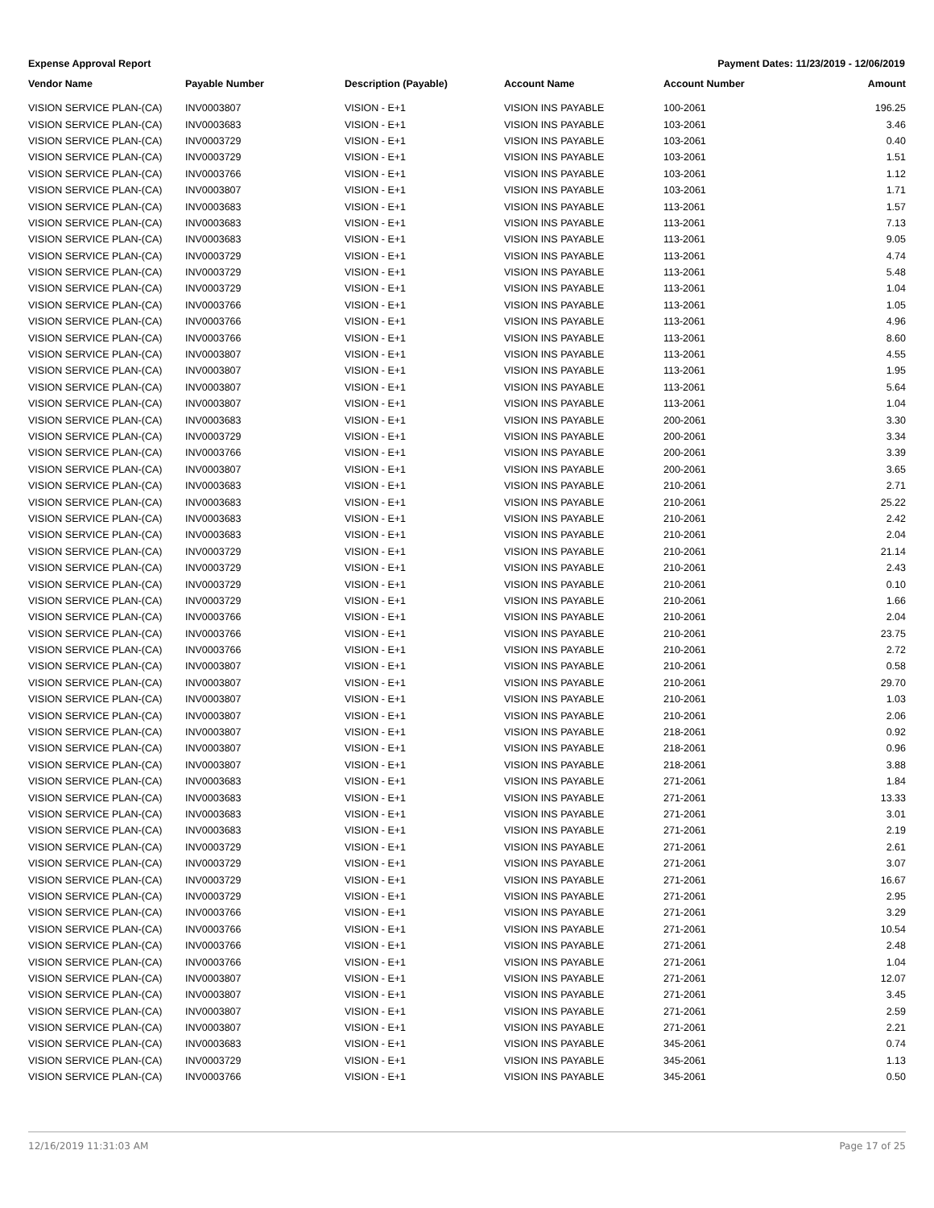Expense Approval Report Payment Dates: 11/23/2019 - 12/06/2019
| Vendor Name | Payable Number | Description (Payable) | Account Name | Account Number | Amount |
| --- | --- | --- | --- | --- | --- |
| VISION SERVICE PLAN-(CA) | INV0003807 | VISION - E+1 | VISION INS PAYABLE | 100-2061 | 196.25 |
| VISION SERVICE PLAN-(CA) | INV0003683 | VISION - E+1 | VISION INS PAYABLE | 103-2061 | 3.46 |
| VISION SERVICE PLAN-(CA) | INV0003729 | VISION - E+1 | VISION INS PAYABLE | 103-2061 | 0.40 |
| VISION SERVICE PLAN-(CA) | INV0003729 | VISION - E+1 | VISION INS PAYABLE | 103-2061 | 1.51 |
| VISION SERVICE PLAN-(CA) | INV0003766 | VISION - E+1 | VISION INS PAYABLE | 103-2061 | 1.12 |
| VISION SERVICE PLAN-(CA) | INV0003807 | VISION - E+1 | VISION INS PAYABLE | 103-2061 | 1.71 |
| VISION SERVICE PLAN-(CA) | INV0003683 | VISION - E+1 | VISION INS PAYABLE | 113-2061 | 1.57 |
| VISION SERVICE PLAN-(CA) | INV0003683 | VISION - E+1 | VISION INS PAYABLE | 113-2061 | 7.13 |
| VISION SERVICE PLAN-(CA) | INV0003683 | VISION - E+1 | VISION INS PAYABLE | 113-2061 | 9.05 |
| VISION SERVICE PLAN-(CA) | INV0003729 | VISION - E+1 | VISION INS PAYABLE | 113-2061 | 4.74 |
| VISION SERVICE PLAN-(CA) | INV0003729 | VISION - E+1 | VISION INS PAYABLE | 113-2061 | 5.48 |
| VISION SERVICE PLAN-(CA) | INV0003729 | VISION - E+1 | VISION INS PAYABLE | 113-2061 | 1.04 |
| VISION SERVICE PLAN-(CA) | INV0003766 | VISION - E+1 | VISION INS PAYABLE | 113-2061 | 1.05 |
| VISION SERVICE PLAN-(CA) | INV0003766 | VISION - E+1 | VISION INS PAYABLE | 113-2061 | 4.96 |
| VISION SERVICE PLAN-(CA) | INV0003766 | VISION - E+1 | VISION INS PAYABLE | 113-2061 | 8.60 |
| VISION SERVICE PLAN-(CA) | INV0003807 | VISION - E+1 | VISION INS PAYABLE | 113-2061 | 4.55 |
| VISION SERVICE PLAN-(CA) | INV0003807 | VISION - E+1 | VISION INS PAYABLE | 113-2061 | 1.95 |
| VISION SERVICE PLAN-(CA) | INV0003807 | VISION - E+1 | VISION INS PAYABLE | 113-2061 | 5.64 |
| VISION SERVICE PLAN-(CA) | INV0003807 | VISION - E+1 | VISION INS PAYABLE | 113-2061 | 1.04 |
| VISION SERVICE PLAN-(CA) | INV0003683 | VISION - E+1 | VISION INS PAYABLE | 200-2061 | 3.30 |
| VISION SERVICE PLAN-(CA) | INV0003729 | VISION - E+1 | VISION INS PAYABLE | 200-2061 | 3.34 |
| VISION SERVICE PLAN-(CA) | INV0003766 | VISION - E+1 | VISION INS PAYABLE | 200-2061 | 3.39 |
| VISION SERVICE PLAN-(CA) | INV0003807 | VISION - E+1 | VISION INS PAYABLE | 200-2061 | 3.65 |
| VISION SERVICE PLAN-(CA) | INV0003683 | VISION - E+1 | VISION INS PAYABLE | 210-2061 | 2.71 |
| VISION SERVICE PLAN-(CA) | INV0003683 | VISION - E+1 | VISION INS PAYABLE | 210-2061 | 25.22 |
| VISION SERVICE PLAN-(CA) | INV0003683 | VISION - E+1 | VISION INS PAYABLE | 210-2061 | 2.42 |
| VISION SERVICE PLAN-(CA) | INV0003683 | VISION - E+1 | VISION INS PAYABLE | 210-2061 | 2.04 |
| VISION SERVICE PLAN-(CA) | INV0003729 | VISION - E+1 | VISION INS PAYABLE | 210-2061 | 21.14 |
| VISION SERVICE PLAN-(CA) | INV0003729 | VISION - E+1 | VISION INS PAYABLE | 210-2061 | 2.43 |
| VISION SERVICE PLAN-(CA) | INV0003729 | VISION - E+1 | VISION INS PAYABLE | 210-2061 | 0.10 |
| VISION SERVICE PLAN-(CA) | INV0003729 | VISION - E+1 | VISION INS PAYABLE | 210-2061 | 1.66 |
| VISION SERVICE PLAN-(CA) | INV0003766 | VISION - E+1 | VISION INS PAYABLE | 210-2061 | 2.04 |
| VISION SERVICE PLAN-(CA) | INV0003766 | VISION - E+1 | VISION INS PAYABLE | 210-2061 | 23.75 |
| VISION SERVICE PLAN-(CA) | INV0003766 | VISION - E+1 | VISION INS PAYABLE | 210-2061 | 2.72 |
| VISION SERVICE PLAN-(CA) | INV0003807 | VISION - E+1 | VISION INS PAYABLE | 210-2061 | 0.58 |
| VISION SERVICE PLAN-(CA) | INV0003807 | VISION - E+1 | VISION INS PAYABLE | 210-2061 | 29.70 |
| VISION SERVICE PLAN-(CA) | INV0003807 | VISION - E+1 | VISION INS PAYABLE | 210-2061 | 1.03 |
| VISION SERVICE PLAN-(CA) | INV0003807 | VISION - E+1 | VISION INS PAYABLE | 210-2061 | 2.06 |
| VISION SERVICE PLAN-(CA) | INV0003807 | VISION - E+1 | VISION INS PAYABLE | 218-2061 | 0.92 |
| VISION SERVICE PLAN-(CA) | INV0003807 | VISION - E+1 | VISION INS PAYABLE | 218-2061 | 0.96 |
| VISION SERVICE PLAN-(CA) | INV0003807 | VISION - E+1 | VISION INS PAYABLE | 218-2061 | 3.88 |
| VISION SERVICE PLAN-(CA) | INV0003683 | VISION - E+1 | VISION INS PAYABLE | 271-2061 | 1.84 |
| VISION SERVICE PLAN-(CA) | INV0003683 | VISION - E+1 | VISION INS PAYABLE | 271-2061 | 13.33 |
| VISION SERVICE PLAN-(CA) | INV0003683 | VISION - E+1 | VISION INS PAYABLE | 271-2061 | 3.01 |
| VISION SERVICE PLAN-(CA) | INV0003683 | VISION - E+1 | VISION INS PAYABLE | 271-2061 | 2.19 |
| VISION SERVICE PLAN-(CA) | INV0003729 | VISION - E+1 | VISION INS PAYABLE | 271-2061 | 2.61 |
| VISION SERVICE PLAN-(CA) | INV0003729 | VISION - E+1 | VISION INS PAYABLE | 271-2061 | 3.07 |
| VISION SERVICE PLAN-(CA) | INV0003729 | VISION - E+1 | VISION INS PAYABLE | 271-2061 | 16.67 |
| VISION SERVICE PLAN-(CA) | INV0003729 | VISION - E+1 | VISION INS PAYABLE | 271-2061 | 2.95 |
| VISION SERVICE PLAN-(CA) | INV0003766 | VISION - E+1 | VISION INS PAYABLE | 271-2061 | 3.29 |
| VISION SERVICE PLAN-(CA) | INV0003766 | VISION - E+1 | VISION INS PAYABLE | 271-2061 | 10.54 |
| VISION SERVICE PLAN-(CA) | INV0003766 | VISION - E+1 | VISION INS PAYABLE | 271-2061 | 2.48 |
| VISION SERVICE PLAN-(CA) | INV0003766 | VISION - E+1 | VISION INS PAYABLE | 271-2061 | 1.04 |
| VISION SERVICE PLAN-(CA) | INV0003807 | VISION - E+1 | VISION INS PAYABLE | 271-2061 | 12.07 |
| VISION SERVICE PLAN-(CA) | INV0003807 | VISION - E+1 | VISION INS PAYABLE | 271-2061 | 3.45 |
| VISION SERVICE PLAN-(CA) | INV0003807 | VISION - E+1 | VISION INS PAYABLE | 271-2061 | 2.59 |
| VISION SERVICE PLAN-(CA) | INV0003807 | VISION - E+1 | VISION INS PAYABLE | 271-2061 | 2.21 |
| VISION SERVICE PLAN-(CA) | INV0003683 | VISION - E+1 | VISION INS PAYABLE | 345-2061 | 0.74 |
| VISION SERVICE PLAN-(CA) | INV0003729 | VISION - E+1 | VISION INS PAYABLE | 345-2061 | 1.13 |
| VISION SERVICE PLAN-(CA) | INV0003766 | VISION - E+1 | VISION INS PAYABLE | 345-2061 | 0.50 |
12/16/2019 11:31:03 AM Page 17 of 25